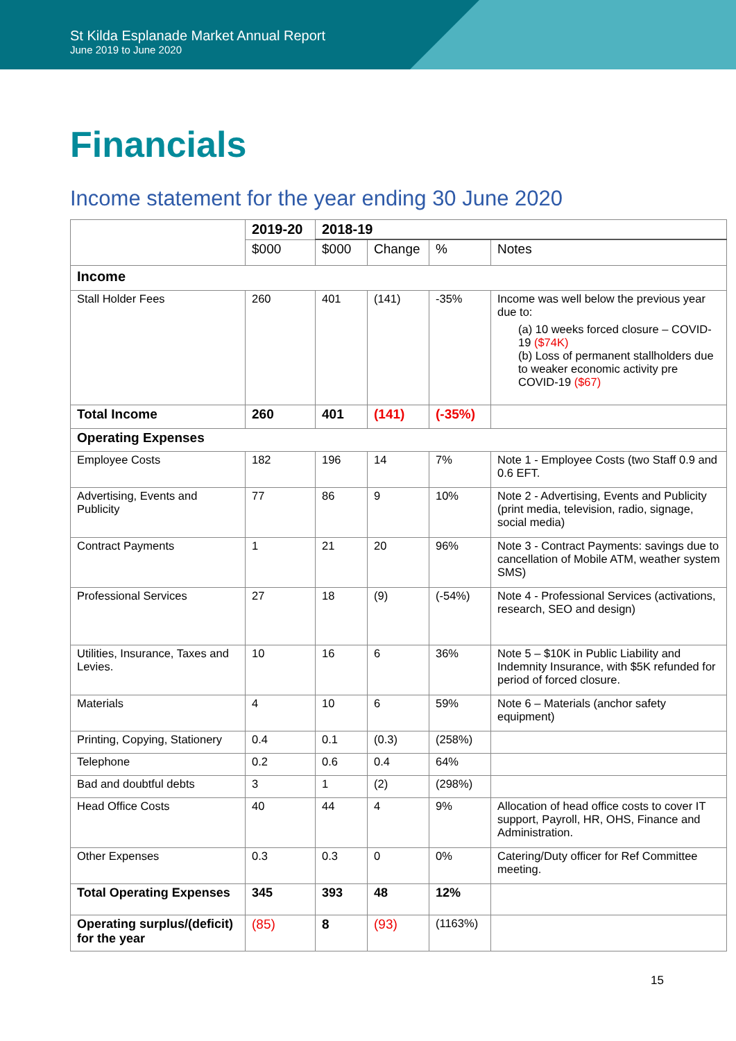St Kilda Esplanade Market Annual Report
June 2019 to June 2020
Financials
Income statement for the year ending 30 June 2020
| | 2019-20 | 2018-19 | | | |
| --- | --- | --- | --- | --- | --- |
| | $000 | $000 | Change | % | Notes |
| Income | | | | | |
| Stall Holder Fees | 260 | 401 | (141) | -35% | Income was well below the previous year due to: (a) 10 weeks forced closure – COVID-19 ($74K) (b) Loss of permanent stallholders due to weaker economic activity pre COVID-19 ($67) |
| Total Income | 260 | 401 | (141) | (-35%) | |
| Operating Expenses | | | | | |
| Employee Costs | 182 | 196 | 14 | 7% | Note 1 - Employee Costs (two Staff 0.9 and 0.6 EFT. |
| Advertising, Events and Publicity | 77 | 86 | 9 | 10% | Note 2 - Advertising, Events and Publicity (print media, television, radio, signage, social media) |
| Contract Payments | 1 | 21 | 20 | 96% | Note 3 - Contract Payments: savings due to cancellation of Mobile ATM, weather system SMS) |
| Professional Services | 27 | 18 | (9) | (-54%) | Note 4 - Professional Services (activations, research, SEO and design) |
| Utilities, Insurance, Taxes and Levies. | 10 | 16 | 6 | 36% | Note 5 – $10K in Public Liability and Indemnity Insurance, with $5K refunded for period of forced closure. |
| Materials | 4 | 10 | 6 | 59% | Note 6 – Materials (anchor safety equipment) |
| Printing, Copying, Stationery | 0.4 | 0.1 | (0.3) | (258%) | |
| Telephone | 0.2 | 0.6 | 0.4 | 64% | |
| Bad and doubtful debts | 3 | 1 | (2) | (298%) | |
| Head Office Costs | 40 | 44 | 4 | 9% | Allocation of head office costs to cover IT support, Payroll, HR, OHS, Finance and Administration. |
| Other Expenses | 0.3 | 0.3 | 0 | 0% | Catering/Duty officer for Ref Committee meeting. |
| Total Operating Expenses | 345 | 393 | 48 | 12% | |
| Operating surplus/(deficit) for the year | (85) | 8 | (93) | (1163%) | |
15